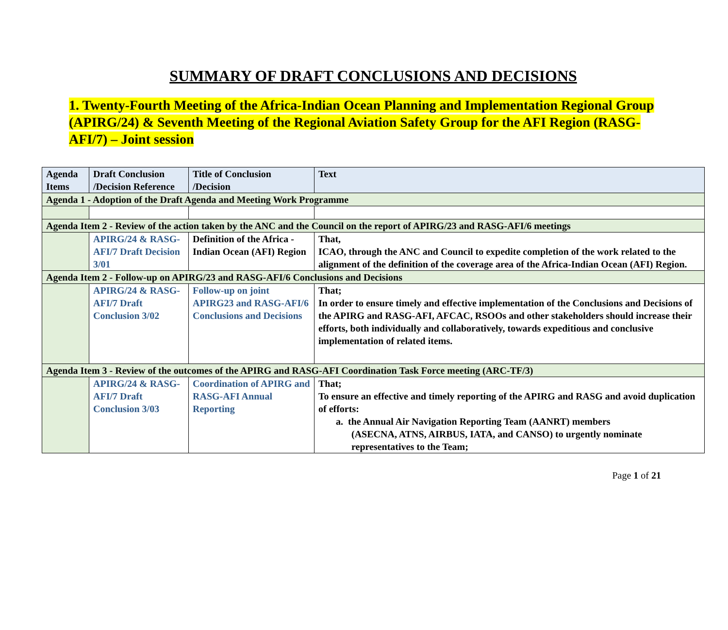SUMMARY OF DRAFT CONCLUSIONS AND DECISIONS
1. Twenty-Fourth Meeting of the Africa-Indian Ocean Planning and Implementation Regional Group (APIRG/24) & Seventh Meeting of the Regional Aviation Safety Group for the AFI Region (RASG-AFI/7) – Joint session
| Agenda Items | Draft Conclusion /Decision Reference | Title of Conclusion /Decision | Text |
| --- | --- | --- | --- |
| Agenda 1 - Adoption of the Draft Agenda and Meeting Work Programme | | | |
| Agenda Item 2 - Review of the action taken by the ANC and the Council on the report of APIRG/23 and RASG-AFI/6 meetings | | | |
| | APIRG/24 & RASG-AFI/7 Draft Decision 3/01 | Definition of the Africa -Indian Ocean (AFI) Region | That, ICAO, through the ANC and Council to expedite completion of the work related to the alignment of the definition of the coverage area of the Africa-Indian Ocean (AFI) Region. |
| Agenda Item 2 - Follow-up on APIRG/23 and RASG-AFI/6 Conclusions and Decisions | | | |
| | APIRG/24 & RASG-AFI/7 Draft Conclusion 3/02 | Follow-up on joint APIRG23 and RASG-AFI/6 Conclusions and Decisions | That; In order to ensure timely and effective implementation of the Conclusions and Decisions of the APIRG and RASG-AFI, AFCAC, RSOOs and other stakeholders should increase their efforts, both individually and collaboratively, towards expeditious and conclusive implementation of related items. |
| Agenda Item 3 - Review of the outcomes of the APIRG and RASG-AFI Coordination Task Force meeting (ARC-TF/3) | | | |
| | APIRG/24 & RASG-AFI/7 Draft Conclusion 3/03 | Coordination of APIRG and RASG-AFI Annual Reporting | That; To ensure an effective and timely reporting of the APIRG and RASG and avoid duplication of efforts: a. the Annual Air Navigation Reporting Team (AANRT) members (ASECNA, ATNS, AIRBUS, IATA, and CANSO) to urgently nominate representatives to the Team; |
Page 1 of 21